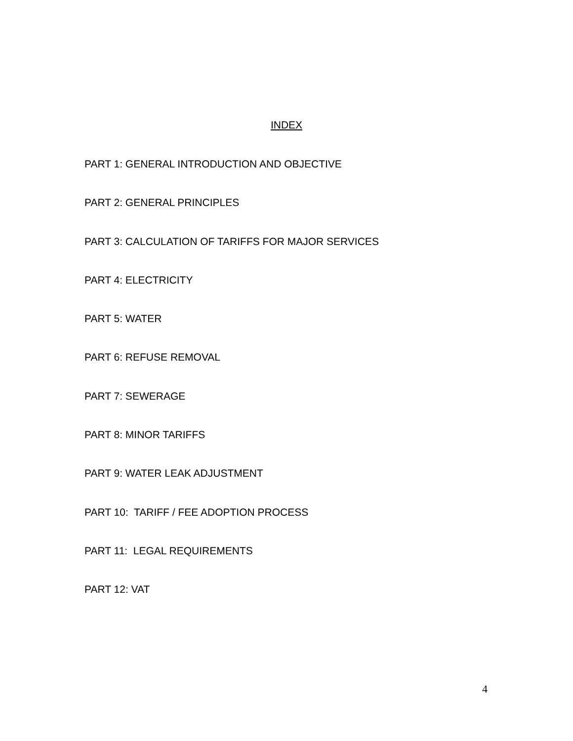INDEX
PART 1: GENERAL INTRODUCTION AND OBJECTIVE
PART 2: GENERAL PRINCIPLES
PART 3: CALCULATION OF TARIFFS FOR MAJOR SERVICES
PART 4: ELECTRICITY
PART 5: WATER
PART 6: REFUSE REMOVAL
PART 7: SEWERAGE
PART 8: MINOR TARIFFS
PART 9: WATER LEAK ADJUSTMENT
PART 10: TARIFF / FEE ADOPTION PROCESS
PART 11: LEGAL REQUIREMENTS
PART 12: VAT
4